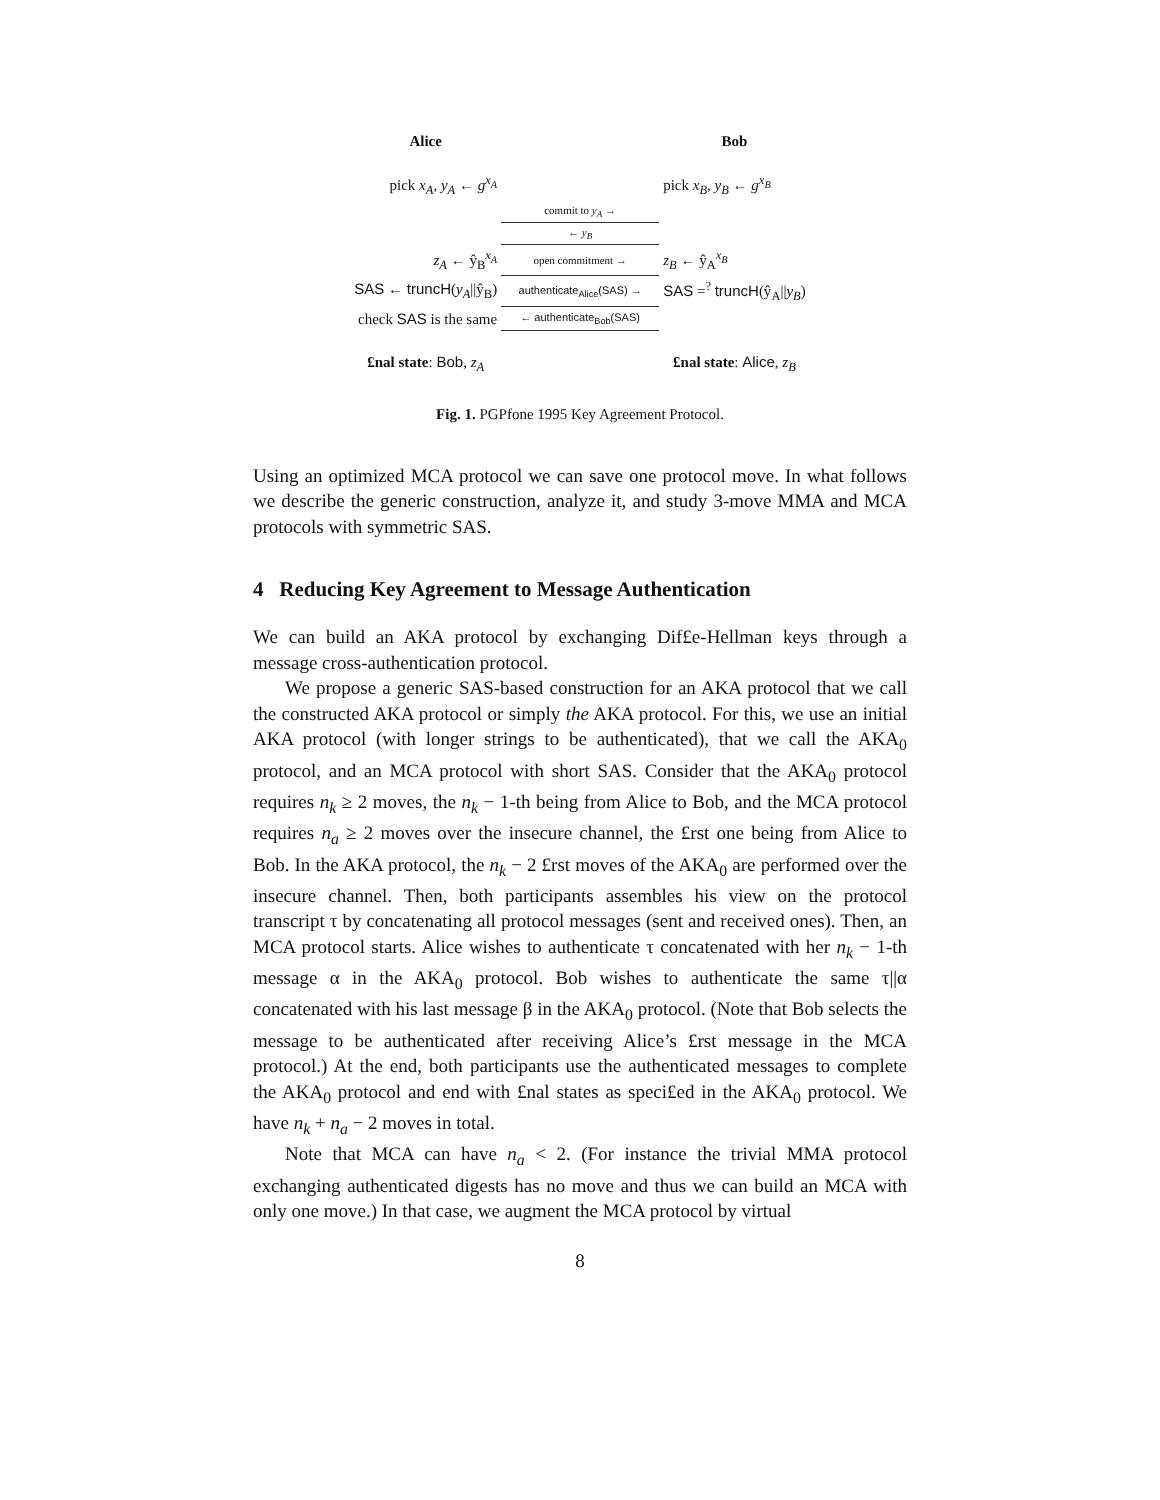| Alice | | Bob |
| pick x<sub>A</sub> , y<sub>A</sub> ← g<sup>x<sub>A</sub></sup> | | pick x<sub>B</sub> , y<sub>B</sub> ← g<sup>x<sub>B</sub></sup> |
| | commit to y<sub>A</sub> → | |
| | ← y<sub>B</sub> | |
| z<sub>A</sub> ← ŷ<sub>B</sub><sup>x<sub>A</sub></sup> | open commitment → | z<sub>B</sub> ← ŷ<sub>A</sub><sup>x<sub>B</sub></sup> |
| SAS ← truncH ( y<sub>A</sub> //ŷ<sub>B</sub>) | authenticate<sub>Alice</sub>(SAS) → | SAS =<sup>?</sup> truncH (ŷ<sub>A</sub>// y<sub>B</sub> ) |
| check SAS is the same | ← authenticate<sub>Bob</sub>(SAS) | |
| £nal state : Bob , z<sub>A</sub> | | £nal state : Alice , z<sub>B</sub> |
Fig. 1. PGPfone 1995 Key Agreement Protocol.
Using an optimized MCA protocol we can save one protocol move. In what follows we describe the generic construction, analyze it, and study 3-move MMA and MCA protocols with symmetric SAS.
4 Reducing Key Agreement to Message Authentication
We can build an AKA protocol by exchanging Dif£e-Hellman keys through a message cross-authentication protocol.
We propose a generic SAS-based construction for an AKA protocol that we call the constructed AKA protocol or simply the AKA protocol. For this, we use an initial AKA protocol (with longer strings to be authenticated), that we call the AKA<sub>0</sub> protocol, and an MCA protocol with short SAS. Consider that the AKA<sub>0</sub> protocol requires n<sub>k</sub> ≥ 2 moves, the n<sub>k</sub> − 1-th being from Alice to Bob, and the MCA protocol requires n<sub>a</sub> ≥ 2 moves over the insecure channel, the £rst one being from Alice to Bob. In the AKA protocol, the n<sub>k</sub> − 2 £rst moves of the AKA<sub>0</sub> are performed over the insecure channel. Then, both participants assembles his view on the protocol transcript τ by concatenating all protocol messages (sent and received ones). Then, an MCA protocol starts. Alice wishes to authenticate τ concatenated with her n<sub>k</sub> − 1-th message α in the AKA<sub>0</sub> protocol. Bob wishes to authenticate the same τ||α concatenated with his last message β in the AKA<sub>0</sub> protocol. (Note that Bob selects the message to be authenticated after receiving Alice’s £rst message in the MCA protocol.) At the end, both participants use the authenticated messages to complete the AKA<sub>0</sub> protocol and end with £nal states as speci£ed in the AKA<sub>0</sub> protocol. We have n<sub>k</sub> + n<sub>a</sub> − 2 moves in total.
Note that MCA can have n<sub>a</sub> < 2. (For instance the trivial MMA protocol exchanging authenticated digests has no move and thus we can build an MCA with only one move.) In that case, we augment the MCA protocol by virtual
8